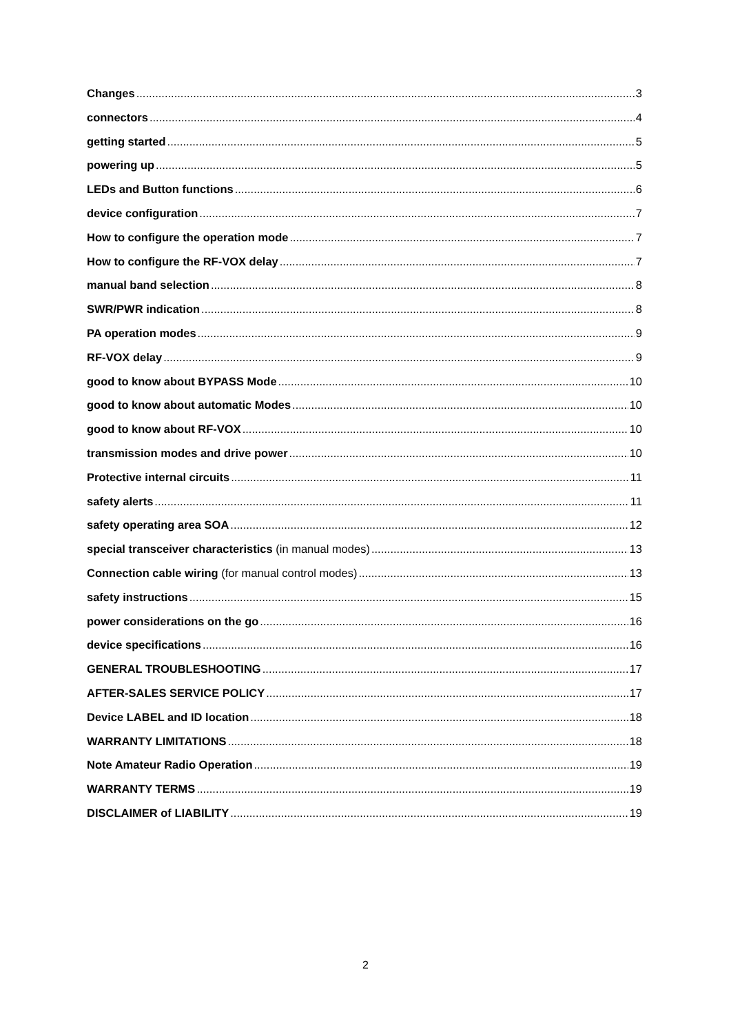Changes 3
connectors 4
getting started 5
powering up 5
LEDs and Button functions 6
device configuration 7
How to configure the operation mode 7
How to configure the RF-VOX delay 7
manual band selection 8
SWR/PWR indication 8
PA operation modes 9
RF-VOX delay 9
good to know about BYPASS Mode 10
good to know about automatic Modes 10
good to know about RF-VOX 10
transmission modes and drive power 10
Protective internal circuits 11
safety alerts 11
safety operating area SOA 12
special transceiver characteristics (in manual modes) 13
Connection cable wiring (for manual control modes) 13
safety instructions 15
power considerations on the go 16
device specifications 16
GENERAL TROUBLESHOOTING 17
AFTER-SALES SERVICE POLICY 17
Device LABEL and ID location 18
WARRANTY LIMITATIONS 18
Note Amateur Radio Operation 19
WARRANTY TERMS 19
DISCLAIMER of LIABILITY 19
2